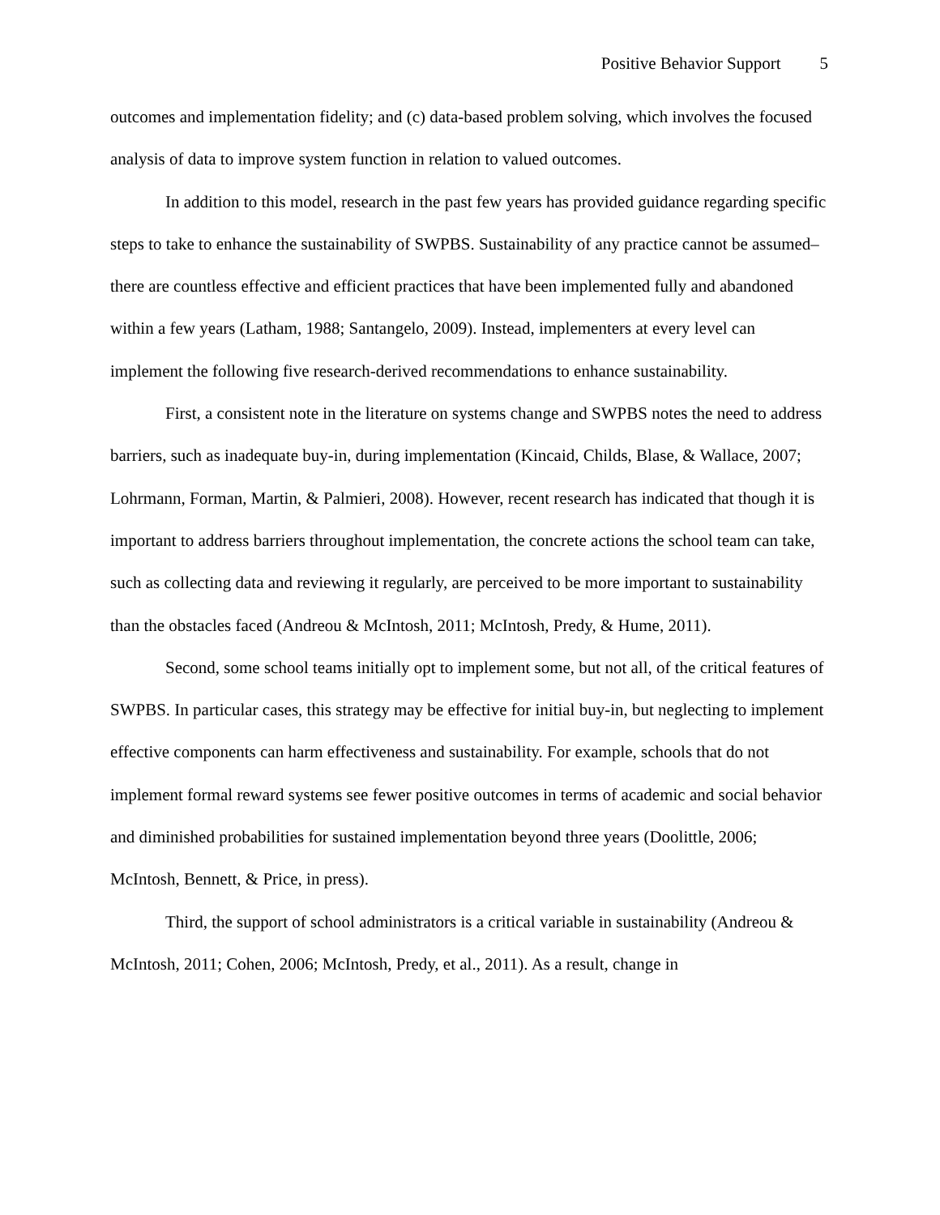Positive Behavior Support 5
outcomes and implementation fidelity; and (c) data-based problem solving, which involves the focused analysis of data to improve system function in relation to valued outcomes.
In addition to this model, research in the past few years has provided guidance regarding specific steps to take to enhance the sustainability of SWPBS. Sustainability of any practice cannot be assumed–there are countless effective and efficient practices that have been implemented fully and abandoned within a few years (Latham, 1988; Santangelo, 2009). Instead, implementers at every level can implement the following five research-derived recommendations to enhance sustainability.
First, a consistent note in the literature on systems change and SWPBS notes the need to address barriers, such as inadequate buy-in, during implementation (Kincaid, Childs, Blase, & Wallace, 2007; Lohrmann, Forman, Martin, & Palmieri, 2008). However, recent research has indicated that though it is important to address barriers throughout implementation, the concrete actions the school team can take, such as collecting data and reviewing it regularly, are perceived to be more important to sustainability than the obstacles faced (Andreou & McIntosh, 2011; McIntosh, Predy, & Hume, 2011).
Second, some school teams initially opt to implement some, but not all, of the critical features of SWPBS. In particular cases, this strategy may be effective for initial buy-in, but neglecting to implement effective components can harm effectiveness and sustainability. For example, schools that do not implement formal reward systems see fewer positive outcomes in terms of academic and social behavior and diminished probabilities for sustained implementation beyond three years (Doolittle, 2006; McIntosh, Bennett, & Price, in press).
Third, the support of school administrators is a critical variable in sustainability (Andreou & McIntosh, 2011; Cohen, 2006; McIntosh, Predy, et al., 2011). As a result, change in